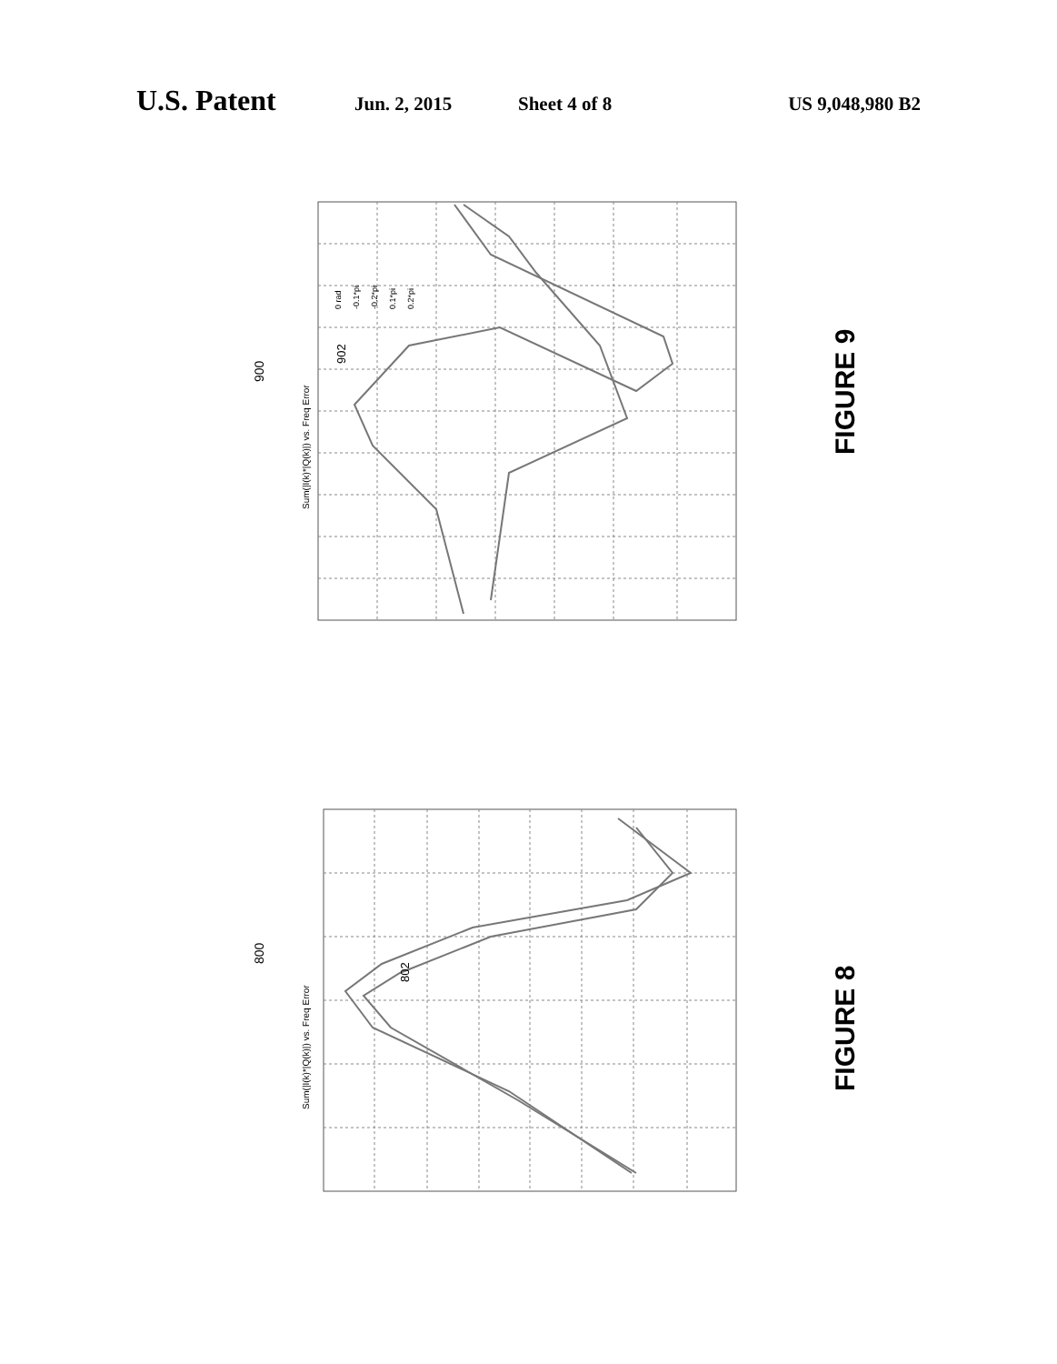U.S. Patent Jun. 2, 2015 Sheet 4 of 8 US 9,048,980 B2
FIGURE 9
FIGURE 8
900
902
800
802
Sum(|I(k)*|Q(k)|) vs. Freq Error
Sum(|I(k)*|Q(k)|) vs. Freq Error
0 rad
-0.1*pi
-0.2*pi
0.1*pi
0.2*pi